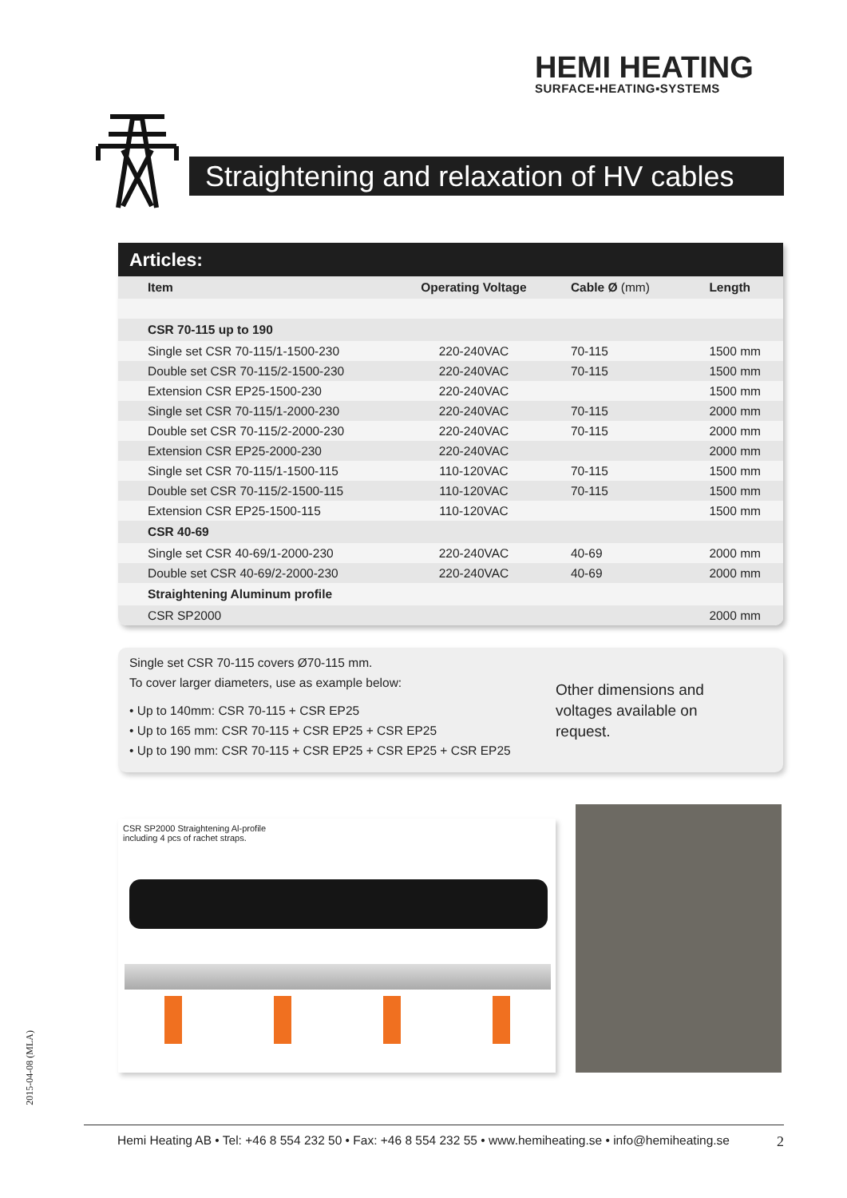HEMI HEATING
SURFACE▪HEATING▪SYSTEMS
Straightening and relaxation of HV cables
Articles:
| Item | Operating Voltage | Cable Ø (mm) | Length |
| --- | --- | --- | --- |
| CSR 70-115 up to 190 | | | |
| Single set CSR 70-115/1-1500-230 | 220-240VAC | 70-115 | 1500 mm |
| Double set CSR 70-115/2-1500-230 | 220-240VAC | 70-115 | 1500 mm |
| Extension CSR EP25-1500-230 | 220-240VAC | | 1500 mm |
| Single set CSR 70-115/1-2000-230 | 220-240VAC | 70-115 | 2000 mm |
| Double set CSR 70-115/2-2000-230 | 220-240VAC | 70-115 | 2000 mm |
| Extension CSR EP25-2000-230 | 220-240VAC | | 2000 mm |
| Single set CSR 70-115/1-1500-115 | 110-120VAC | 70-115 | 1500 mm |
| Double set CSR 70-115/2-1500-115 | 110-120VAC | 70-115 | 1500 mm |
| Extension CSR EP25-1500-115 | 110-120VAC | | 1500 mm |
| CSR 40-69 | | | |
| Single set CSR 40-69/1-2000-230 | 220-240VAC | 40-69 | 2000 mm |
| Double set CSR 40-69/2-2000-230 | 220-240VAC | 40-69 | 2000 mm |
| Straightening Aluminum profile | | | |
| CSR SP2000 | | | 2000 mm |
Single set CSR 70-115 covers Ø70-115 mm.
To cover larger diameters, use as example below:
• Up to 140mm: CSR 70-115 + CSR EP25
• Up to 165 mm: CSR 70-115 + CSR EP25 + CSR EP25
• Up to 190 mm: CSR 70-115 + CSR EP25 + CSR EP25 + CSR EP25
Other dimensions and
voltages available on
request.
CSR SP2000 Straightening Al-profile
including 4 pcs of rachet straps.
2015-04-08 (MLA)
Hemi Heating AB • Tel: +46 8 554 232 50 • Fax: +46 8 554 232 55 • www.hemiheating.se • info@hemiheating.se 2